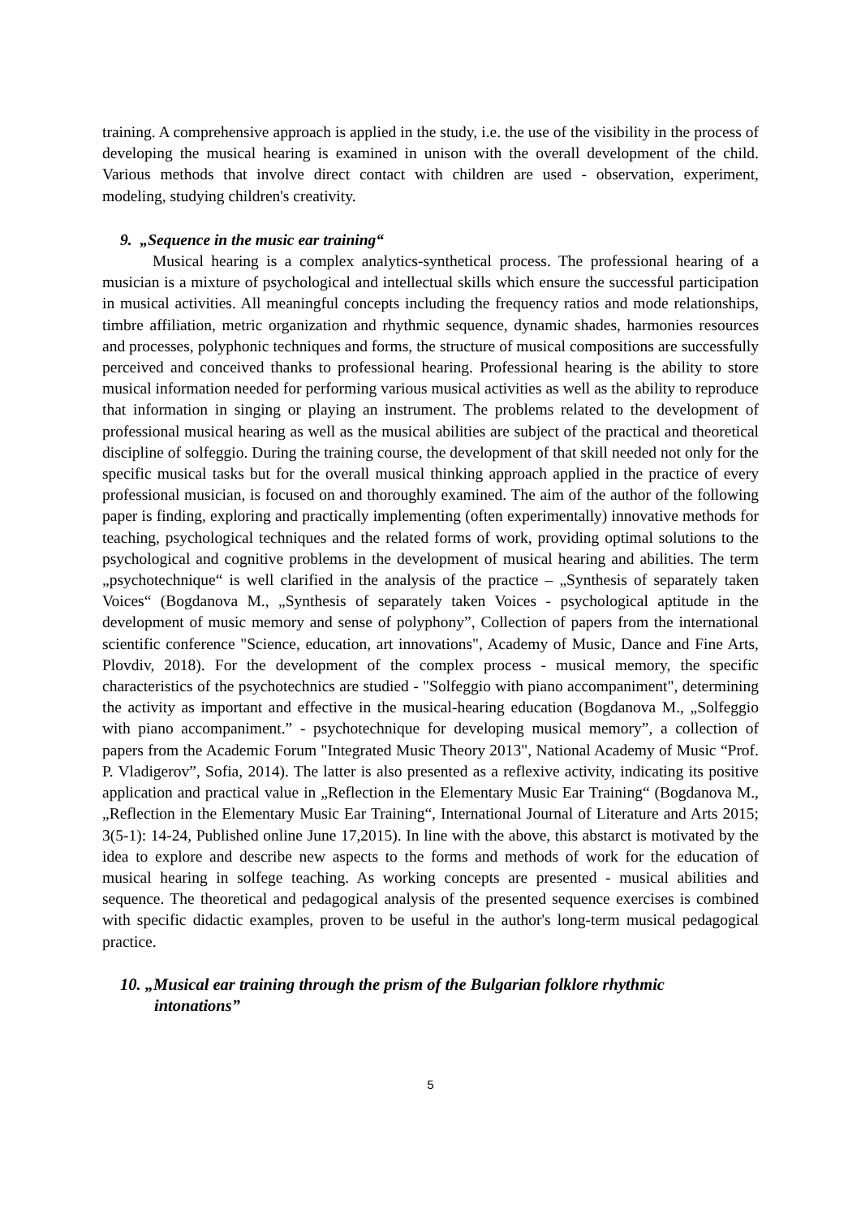training. A comprehensive approach is applied in the study, i.e. the use of the visibility in the process of developing the musical hearing is examined in unison with the overall development of the child. Various methods that involve direct contact with children are used - observation, experiment, modeling, studying children's creativity.
9. „Sequence in the music ear training“
Musical hearing is a complex analytics-synthetical process. The professional hearing of a musician is a mixture of psychological and intellectual skills which ensure the successful participation in musical activities. All meaningful concepts including the frequency ratios and mode relationships, timbre affiliation, metric organization and rhythmic sequence, dynamic shades, harmonies resources and processes, polyphonic techniques and forms, the structure of musical compositions are successfully perceived and conceived thanks to professional hearing. Professional hearing is the ability to store musical information needed for performing various musical activities as well as the ability to reproduce that information in singing or playing an instrument. The problems related to the development of professional musical hearing as well as the musical abilities are subject of the practical and theoretical discipline of solfeggio. During the training course, the development of that skill needed not only for the specific musical tasks but for the overall musical thinking approach applied in the practice of every professional musician, is focused on and thoroughly examined. The aim of the author of the following paper is finding, exploring and practically implementing (often experimentally) innovative methods for teaching, psychological techniques and the related forms of work, providing optimal solutions to the psychological and cognitive problems in the development of musical hearing and abilities. The term „psychotechnique“ is well clarified in the analysis of the practice – „Synthesis of separately taken Voices“ (Bogdanova M., „Synthesis of separately taken Voices - psychological aptitude in the development of music memory and sense of polyphony”, Collection of papers from the international scientific conference "Science, education, art innovations", Academy of Music, Dance and Fine Arts, Plovdiv, 2018). For the development of the complex process - musical memory, the specific characteristics of the psychotechnics are studied - "Solfeggio with piano accompaniment", determining the activity as important and effective in the musical-hearing education (Bogdanova M., „Solfeggio with piano accompaniment.” - psychotechnique for developing musical memory”, a collection of papers from the Academic Forum "Integrated Music Theory 2013", National Academy of Music “Prof. P. Vladigerov”, Sofia, 2014). The latter is also presented as a reflexive activity, indicating its positive application and practical value in „Reflection in the Elementary Music Ear Training“ (Bogdanova M., „Reflection in the Elementary Music Ear Training“, International Journal of Literature and Arts 2015; 3(5-1): 14-24, Published online June 17,2015). In line with the above, this abstarct is motivated by the idea to explore and describe new aspects to the forms and methods of work for the education of musical hearing in solfege teaching. As working concepts are presented - musical abilities and sequence. The theoretical and pedagogical analysis of the presented sequence exercises is combined with specific didactic examples, proven to be useful in the author's long-term musical pedagogical practice.
10. „Musical ear training through the prism of the Bulgarian folklore rhythmic
intonations”
5